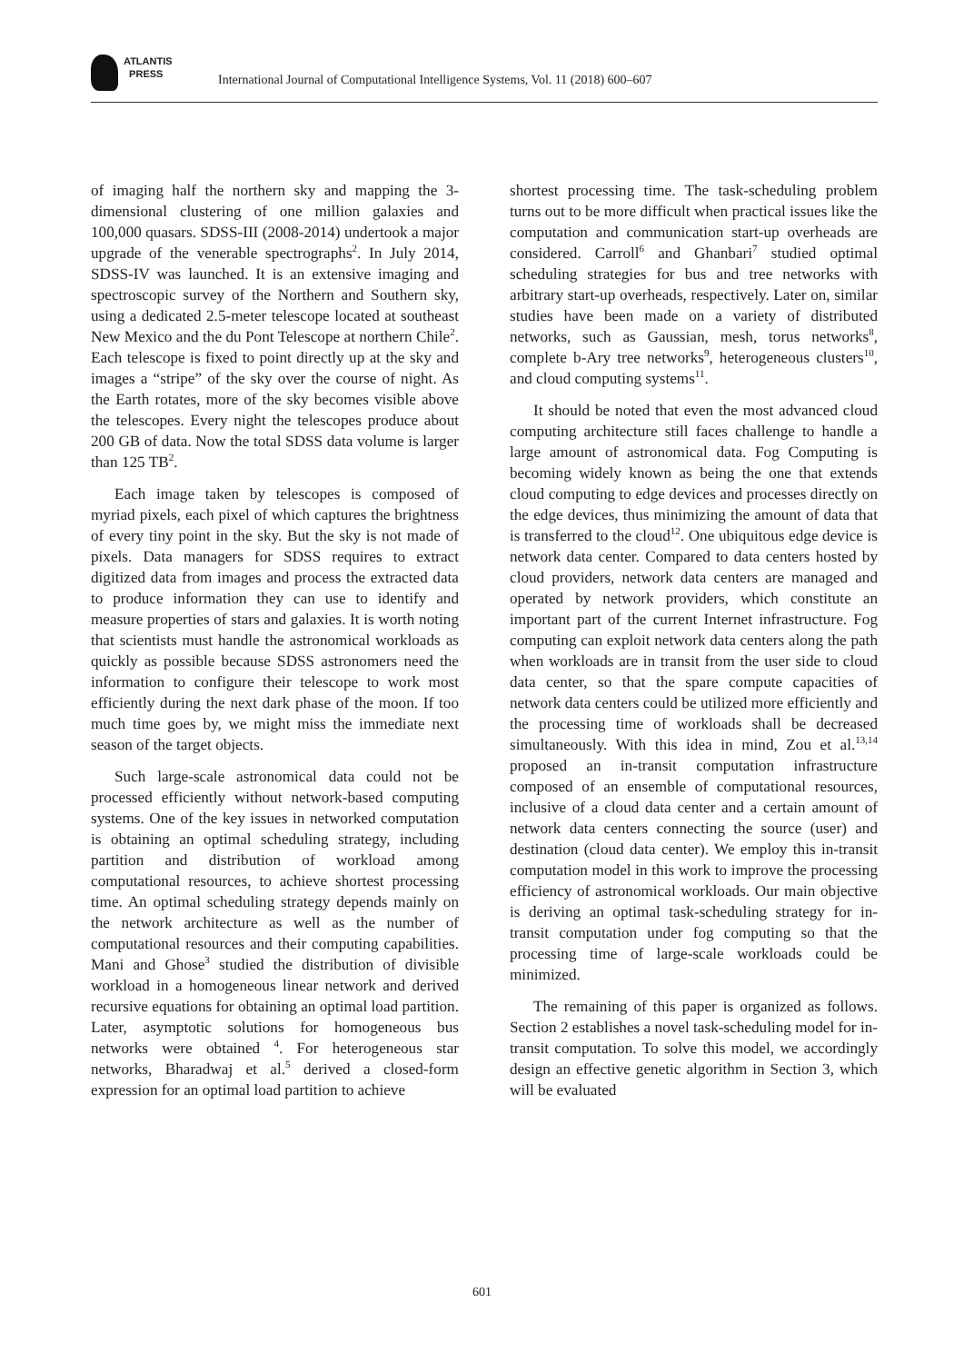ATLANTIS
PRESS
International Journal of Computational Intelligence Systems, Vol. 11 (2018) 600–607
of imaging half the northern sky and mapping the 3-dimensional clustering of one million galaxies and 100,000 quasars. SDSS-III (2008-2014) undertook a major upgrade of the venerable spectrographs<sup>2</sup>. In July 2014, SDSS-IV was launched. It is an extensive imaging and spectroscopic survey of the Northern and Southern sky, using a dedicated 2.5-meter telescope located at southeast New Mexico and the du Pont Telescope at northern Chile<sup>2</sup>. Each telescope is fixed to point directly up at the sky and images a “stripe” of the sky over the course of night. As the Earth rotates, more of the sky becomes visible above the telescopes. Every night the telescopes produce about 200 GB of data. Now the total SDSS data volume is larger than 125 TB<sup>2</sup>.
Each image taken by telescopes is composed of myriad pixels, each pixel of which captures the brightness of every tiny point in the sky. But the sky is not made of pixels. Data managers for SDSS requires to extract digitized data from images and process the extracted data to produce information they can use to identify and measure properties of stars and galaxies. It is worth noting that scientists must handle the astronomical workloads as quickly as possible because SDSS astronomers need the information to configure their telescope to work most efficiently during the next dark phase of the moon. If too much time goes by, we might miss the immediate next season of the target objects.
Such large-scale astronomical data could not be processed efficiently without network-based computing systems. One of the key issues in networked computation is obtaining an optimal scheduling strategy, including partition and distribution of workload among computational resources, to achieve shortest processing time. An optimal scheduling strategy depends mainly on the network architecture as well as the number of computational resources and their computing capabilities. Mani and Ghose<sup>3</sup> studied the distribution of divisible workload in a homogeneous linear network and derived recursive equations for obtaining an optimal load partition. Later, asymptotic solutions for homogeneous bus networks were obtained <sup>4</sup>. For heterogeneous star networks, Bharadwaj et al.<sup>5</sup> derived a closed-form expression for an optimal load partition to achieve
shortest processing time. The task-scheduling problem turns out to be more difficult when practical issues like the computation and communication start-up overheads are considered. Carroll<sup>6</sup> and Ghanbari<sup>7</sup> studied optimal scheduling strategies for bus and tree networks with arbitrary start-up overheads, respectively. Later on, similar studies have been made on a variety of distributed networks, such as Gaussian, mesh, torus networks<sup>8</sup>, complete b-Ary tree networks<sup>9</sup>, heterogeneous clusters<sup>10</sup>, and cloud computing systems<sup>11</sup>.
It should be noted that even the most advanced cloud computing architecture still faces challenge to handle a large amount of astronomical data. Fog Computing is becoming widely known as being the one that extends cloud computing to edge devices and processes directly on the edge devices, thus minimizing the amount of data that is transferred to the cloud<sup>12</sup>. One ubiquitous edge device is network data center. Compared to data centers hosted by cloud providers, network data centers are managed and operated by network providers, which constitute an important part of the current Internet infrastructure. Fog computing can exploit network data centers along the path when workloads are in transit from the user side to cloud data center, so that the spare compute capacities of network data centers could be utilized more efficiently and the processing time of workloads shall be decreased simultaneously. With this idea in mind, Zou et al.<sup>13,14</sup> proposed an in-transit computation infrastructure composed of an ensemble of computational resources, inclusive of a cloud data center and a certain amount of network data centers connecting the source (user) and destination (cloud data center). We employ this in-transit computation model in this work to improve the processing efficiency of astronomical workloads. Our main objective is deriving an optimal task-scheduling strategy for in-transit computation under fog computing so that the processing time of large-scale workloads could be minimized.
The remaining of this paper is organized as follows. Section 2 establishes a novel task-scheduling model for in-transit computation. To solve this model, we accordingly design an effective genetic algorithm in Section 3, which will be evaluated
601